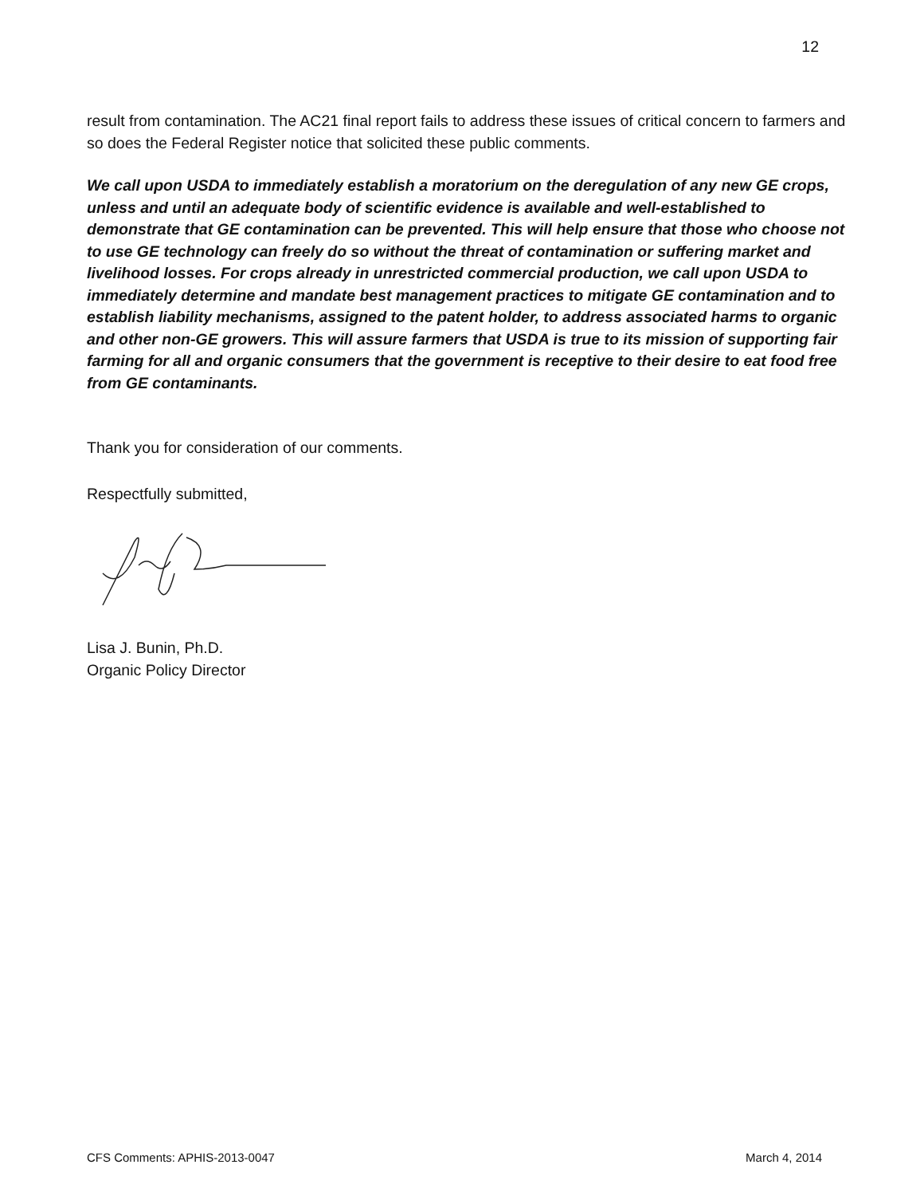12
result from contamination. The AC21 final report fails to address these issues of critical concern to farmers and so does the Federal Register notice that solicited these public comments.
We call upon USDA to immediately establish a moratorium on the deregulation of any new GE crops, unless and until an adequate body of scientific evidence is available and well-established to demonstrate that GE contamination can be prevented. This will help ensure that those who choose not to use GE technology can freely do so without the threat of contamination or suffering market and livelihood losses. For crops already in unrestricted commercial production, we call upon USDA to immediately determine and mandate best management practices to mitigate GE contamination and to establish liability mechanisms, assigned to the patent holder, to address associated harms to organic and other non-GE growers. This will assure farmers that USDA is true to its mission of supporting fair farming for all and organic consumers that the government is receptive to their desire to eat food free from GE contaminants.
Thank you for consideration of our comments.
Respectfully submitted,
Lisa J. Bunin, Ph.D.
Organic Policy Director
CFS Comments: APHIS-2013-0047 March 4, 2014